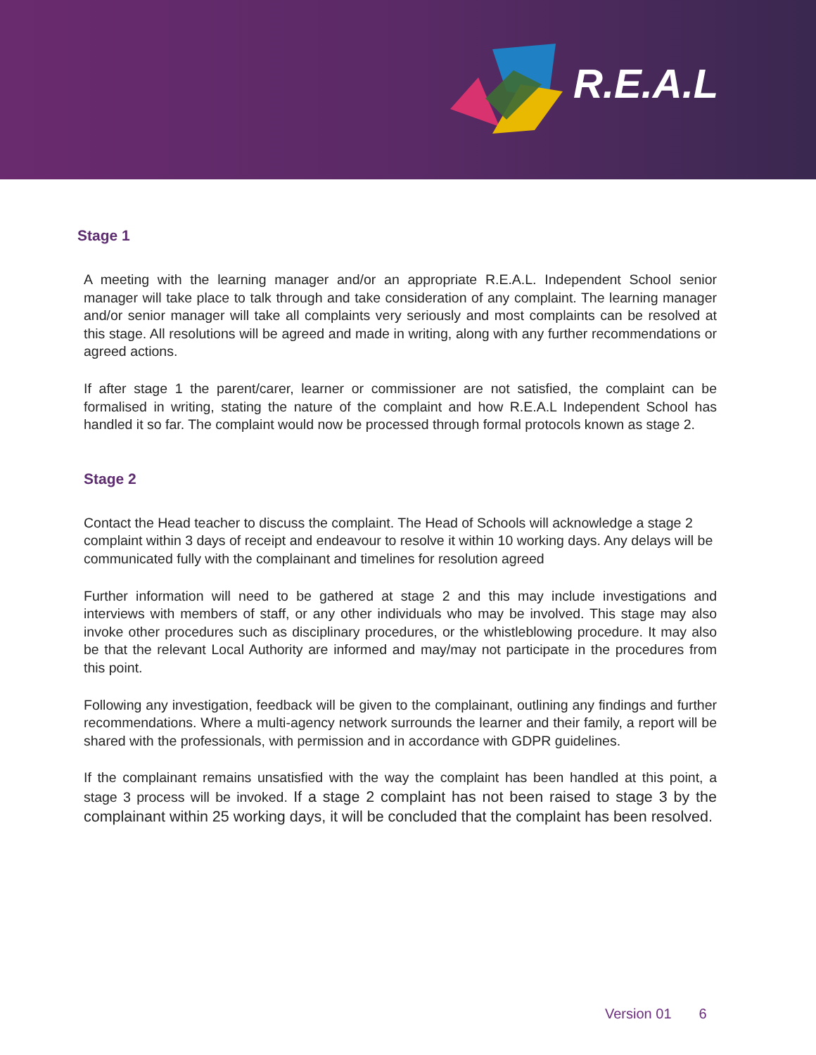R.E.A.L
Stage 1
A meeting with the learning manager and/or an appropriate R.E.A.L. Independent School senior manager will take place to talk through and take consideration of any complaint. The learning manager and/or senior manager will take all complaints very seriously and most complaints can be resolved at this stage. All resolutions will be agreed and made in writing, along with any further recommendations or agreed actions.
If after stage 1 the parent/carer, learner or commissioner are not satisfied, the complaint can be formalised in writing, stating the nature of the complaint and how R.E.A.L Independent School has handled it so far. The complaint would now be processed through formal protocols known as stage 2.
Stage 2
Contact the Head teacher to discuss the complaint. The Head of Schools will acknowledge a stage 2 complaint within 3 days of receipt and endeavour to resolve it within 10 working days. Any delays will be communicated fully with the complainant and timelines for resolution agreed
Further information will need to be gathered at stage 2 and this may include investigations and interviews with members of staff, or any other individuals who may be involved. This stage may also invoke other procedures such as disciplinary procedures, or the whistleblowing procedure. It may also be that the relevant Local Authority are informed and may/may not participate in the procedures from this point.
Following any investigation, feedback will be given to the complainant, outlining any findings and further recommendations. Where a multi-agency network surrounds the learner and their family, a report will be shared with the professionals, with permission and in accordance with GDPR guidelines.
If the complainant remains unsatisfied with the way the complaint has been handled at this point, a stage 3 process will be invoked. If a stage 2 complaint has not been raised to stage 3 by the complainant within 25 working days, it will be concluded that the complaint has been resolved.
Version 01 6